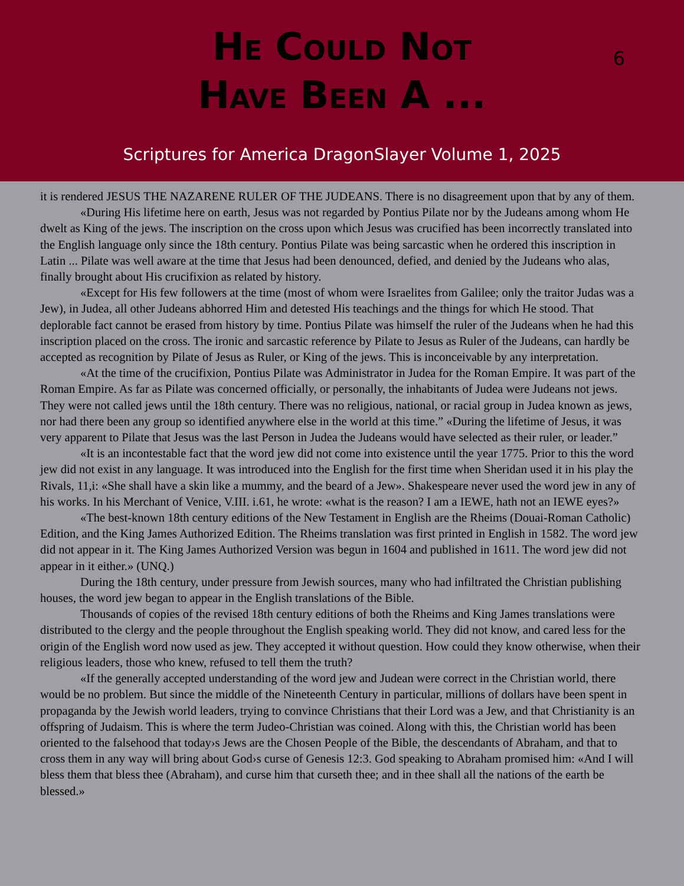He Could Not
Have Been A ...
6
Scriptures for America DragonSlayer Volume 1, 2025
it is rendered JESUS THE NAZARENE RULER OF THE JUDEANS. There is no disagreement upon that by any of them.
«During His lifetime here on earth, Jesus was not regarded by Pontius Pilate nor by the Judeans among whom He dwelt as King of the jews. The inscription on the cross upon which Jesus was crucified has been incorrectly translated into the English language only since the 18th century. Pontius Pilate was being sarcastic when he ordered this inscription in Latin ... Pilate was well aware at the time that Jesus had been denounced, defied, and denied by the Judeans who alas, finally brought about His crucifixion as related by history.
«Except for His few followers at the time (most of whom were Israelites from Galilee; only the traitor Judas was a Jew), in Judea, all other Judeans abhorred Him and detested His teachings and the things for which He stood. That deplorable fact cannot be erased from history by time. Pontius Pilate was himself the ruler of the Judeans when he had this inscription placed on the cross. The ironic and sarcastic reference by Pilate to Jesus as Ruler of the Judeans, can hardly be accepted as recognition by Pilate of Jesus as Ruler, or King of the jews. This is inconceivable by any interpretation.
«At the time of the crucifixion, Pontius Pilate was Administrator in Judea for the Roman Empire. It was part of the Roman Empire. As far as Pilate was concerned officially, or personally, the inhabitants of Judea were Judeans not jews. They were not called jews until the 18th century. There was no religious, national, or racial group in Judea known as jews, nor had there been any group so identified anywhere else in the world at this time.” «During the lifetime of Jesus, it was very apparent to Pilate that Jesus was the last Person in Judea the Judeans would have selected as their ruler, or leader.”
«It is an incontestable fact that the word jew did not come into existence until the year 1775. Prior to this the word jew did not exist in any language. It was introduced into the English for the first time when Sheridan used it in his play the Rivals, 11,i: «She shall have a skin like a mummy, and the beard of a Jew». Shakespeare never used the word jew in any of his works. In his Merchant of Venice, V.III. i.61, he wrote: «what is the reason? I am a IEWE, hath not an IEWE eyes?»
«The best-known 18th century editions of the New Testament in English are the Rheims (Douai-Roman Catholic) Edition, and the King James Authorized Edition. The Rheims translation was first printed in English in 1582. The word jew did not appear in it. The King James Authorized Version was begun in 1604 and published in 1611. The word jew did not appear in it either.» (UNQ.)
During the 18th century, under pressure from Jewish sources, many who had infiltrated the Christian publishing houses, the word jew began to appear in the English translations of the Bible.
Thousands of copies of the revised 18th century editions of both the Rheims and King James translations were distributed to the clergy and the people throughout the English speaking world. They did not know, and cared less for the origin of the English word now used as jew. They accepted it without question. How could they know otherwise, when their religious leaders, those who knew, refused to tell them the truth?
«If the generally accepted understanding of the word jew and Judean were correct in the Christian world, there would be no problem. But since the middle of the Nineteenth Century in particular, millions of dollars have been spent in propaganda by the Jewish world leaders, trying to convince Christians that their Lord was a Jew, and that Christianity is an offspring of Judaism. This is where the term Judeo-Christian was coined. Along with this, the Christian world has been oriented to the falsehood that today›s Jews are the Chosen People of the Bible, the descendants of Abraham, and that to cross them in any way will bring about God›s curse of Genesis 12:3. God speaking to Abraham promised him: «And I will bless them that bless thee (Abraham), and curse him that curseth thee; and in thee shall all the nations of the earth be blessed.»